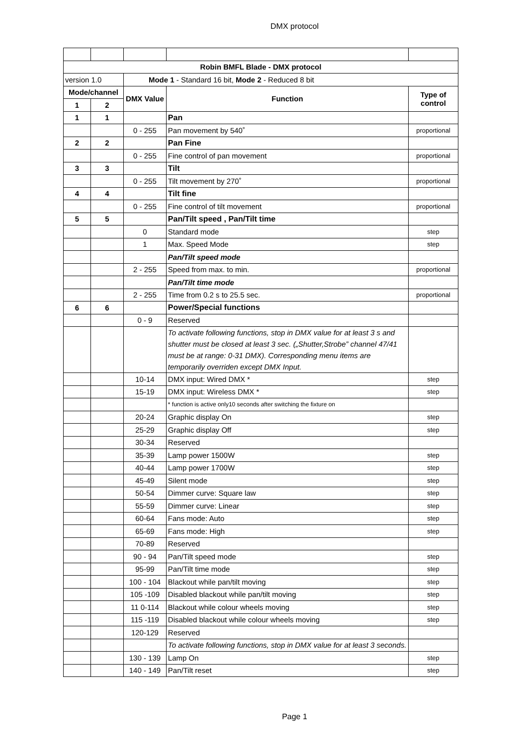DMX protocol
| Robin BMFL Blade - DMX protocol | | | | |
| --- | --- | --- | --- | --- |
| version 1.0 | | Mode 1 - Standard 16 bit, Mode 2 - Reduced 8 bit | | |
| Mode/channel | | DMX Value | Function | Type of control |
| 1 | 2 | | | |
| 1 | 1 | | Pan | |
| | | 0 - 255 | Pan movement by 540˚ | proportional |
| 2 | 2 | | Pan Fine | |
| | | 0 - 255 | Fine control of pan movement | proportional |
| 3 | 3 | | Tilt | |
| | | 0 - 255 | Tilt movement by 270˚ | proportional |
| 4 | 4 | | Tilt fine | |
| | | 0 - 255 | Fine control of tilt movement | proportional |
| 5 | 5 | | Pan/Tilt speed , Pan/Tilt time | |
| | | 0 | Standard mode | step |
| | | 1 | Max. Speed Mode | step |
| | | | Pan/Tilt speed mode | |
| | | 2 - 255 | Speed from max. to min. | proportional |
| | | | Pan/Tilt time mode | |
| | | 2 - 255 | Time from 0.2 s to 25.5 sec. | proportional |
| 6 | 6 | | Power/Special functions | |
| | | 0 - 9 | Reserved | |
| | | | To activate following functions, stop in DMX value for at least 3 s and shutter must be closed at least 3 sec. („Shutter,Strobe” channel 47/41 must be at range: 0-31 DMX). Corresponding menu items are temporarily overriden except DMX Input. | |
| | | 10-14 | DMX input: Wired DMX * | step |
| | | 15-19 | DMX input: Wireless DMX * | step |
| | | | * function is active only10 seconds after switching the fixture on | |
| | | 20-24 | Graphic display On | step |
| | | 25-29 | Graphic display Off | step |
| | | 30-34 | Reserved | |
| | | 35-39 | Lamp power 1500W | step |
| | | 40-44 | Lamp power 1700W | step |
| | | 45-49 | Silent mode | step |
| | | 50-54 | Dimmer curve: Square law | step |
| | | 55-59 | Dimmer curve: Linear | step |
| | | 60-64 | Fans mode: Auto | step |
| | | 65-69 | Fans mode: High | step |
| | | 70-89 | Reserved | |
| | | 90 - 94 | Pan/Tilt speed mode | step |
| | | 95-99 | Pan/Tilt time mode | step |
| | | 100 - 104 | Blackout while pan/tilt moving | step |
| | | 105 -109 | Disabled blackout while pan/tilt moving | step |
| | | 11 0-114 | Blackout while colour wheels moving | step |
| | | 115 -119 | Disabled blackout while colour wheels moving | step |
| | | 120-129 | Reserved | |
| | | | To activate following functions, stop in DMX value for at least 3 seconds. | |
| | | 130 - 139 | Lamp On | step |
| | | 140 - 149 | Pan/Tilt reset | step |
Page 1